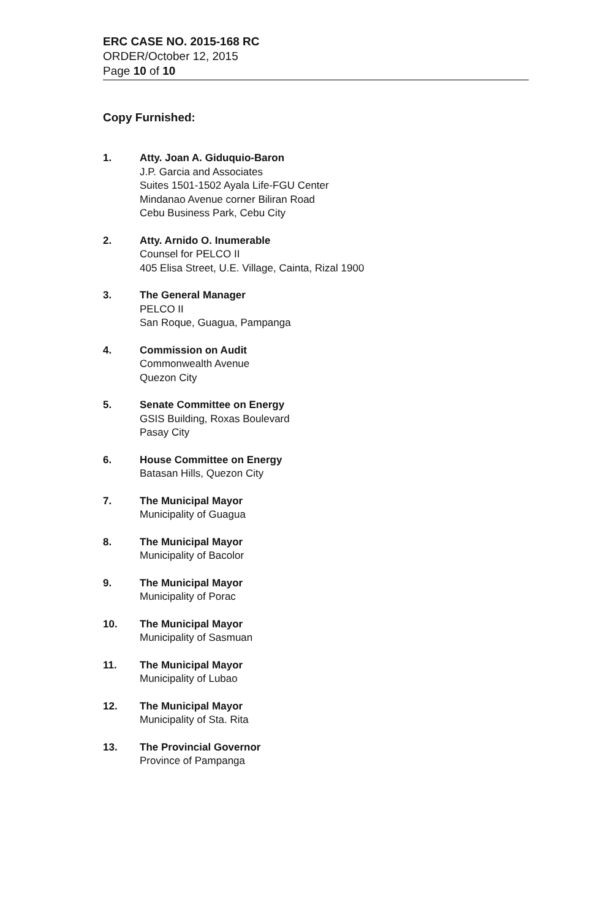ERC CASE NO. 2015-168 RC
ORDER/October 12, 2015
Page 10 of 10
Copy Furnished:
1. Atty. Joan A. Giduquio-Baron
J.P. Garcia and Associates
Suites 1501-1502 Ayala Life-FGU Center
Mindanao Avenue corner Biliran Road
Cebu Business Park, Cebu City
2. Atty. Arnido O. Inumerable
Counsel for PELCO II
405 Elisa Street, U.E. Village, Cainta, Rizal 1900
3. The General Manager
PELCO II
San Roque, Guagua, Pampanga
4. Commission on Audit
Commonwealth Avenue
Quezon City
5. Senate Committee on Energy
GSIS Building, Roxas Boulevard
Pasay City
6. House Committee on Energy
Batasan Hills, Quezon City
7. The Municipal Mayor
Municipality of Guagua
8. The Municipal Mayor
Municipality of Bacolor
9. The Municipal Mayor
Municipality of Porac
10. The Municipal Mayor
Municipality of Sasmuan
11. The Municipal Mayor
Municipality of Lubao
12. The Municipal Mayor
Municipality of Sta. Rita
13. The Provincial Governor
Province of Pampanga